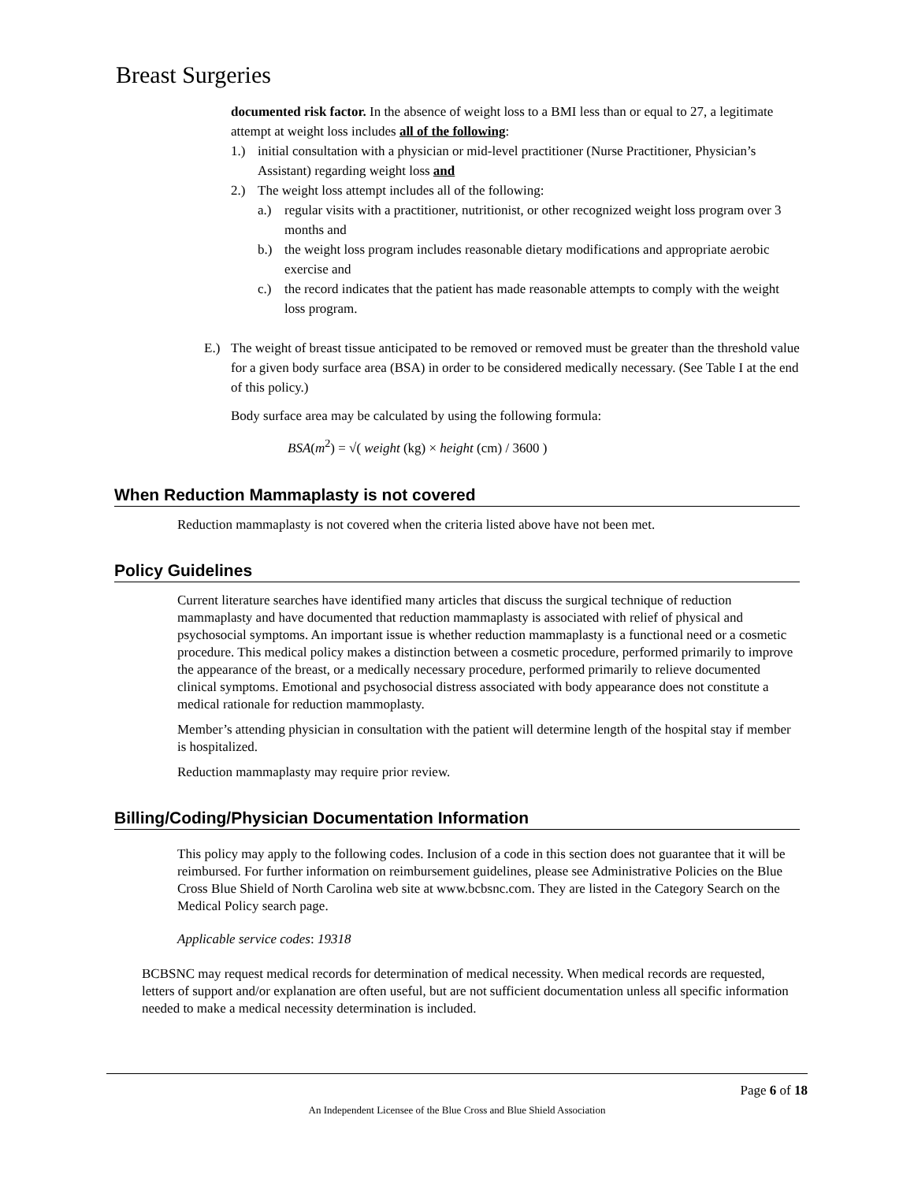Breast Surgeries
documented risk factor. In the absence of weight loss to a BMI less than or equal to 27, a legitimate attempt at weight loss includes all of the following:
1.) initial consultation with a physician or mid-level practitioner (Nurse Practitioner, Physician’s Assistant) regarding weight loss and
2.) The weight loss attempt includes all of the following:
a.) regular visits with a practitioner, nutritionist, or other recognized weight loss program over 3 months and
b.) the weight loss program includes reasonable dietary modifications and appropriate aerobic exercise and
c.) the record indicates that the patient has made reasonable attempts to comply with the weight loss program.
E.) The weight of breast tissue anticipated to be removed or removed must be greater than the threshold value for a given body surface area (BSA) in order to be considered medically necessary. (See Table I at the end of this policy.)
Body surface area may be calculated by using the following formula:
BSA(m<sup>2</sup>) = √( weight (kg) × height (cm) / 3600 )
When Reduction Mammaplasty is not covered
Reduction mammaplasty is not covered when the criteria listed above have not been met.
Policy Guidelines
Current literature searches have identified many articles that discuss the surgical technique of reduction mammaplasty and have documented that reduction mammaplasty is associated with relief of physical and psychosocial symptoms. An important issue is whether reduction mammaplasty is a functional need or a cosmetic procedure. This medical policy makes a distinction between a cosmetic procedure, performed primarily to improve the appearance of the breast, or a medically necessary procedure, performed primarily to relieve documented clinical symptoms. Emotional and psychosocial distress associated with body appearance does not constitute a medical rationale for reduction mammoplasty.
Member’s attending physician in consultation with the patient will determine length of the hospital stay if member is hospitalized.
Reduction mammaplasty may require prior review.
Billing/Coding/Physician Documentation Information
This policy may apply to the following codes. Inclusion of a code in this section does not guarantee that it will be reimbursed. For further information on reimbursement guidelines, please see Administrative Policies on the Blue Cross Blue Shield of North Carolina web site at www.bcbsnc.com. They are listed in the Category Search on the Medical Policy search page.
Applicable service codes: 19318
BCBSNC may request medical records for determination of medical necessity. When medical records are requested, letters of support and/or explanation are often useful, but are not sufficient documentation unless all specific information needed to make a medical necessity determination is included.
Page 6 of 18
An Independent Licensee of the Blue Cross and Blue Shield Association